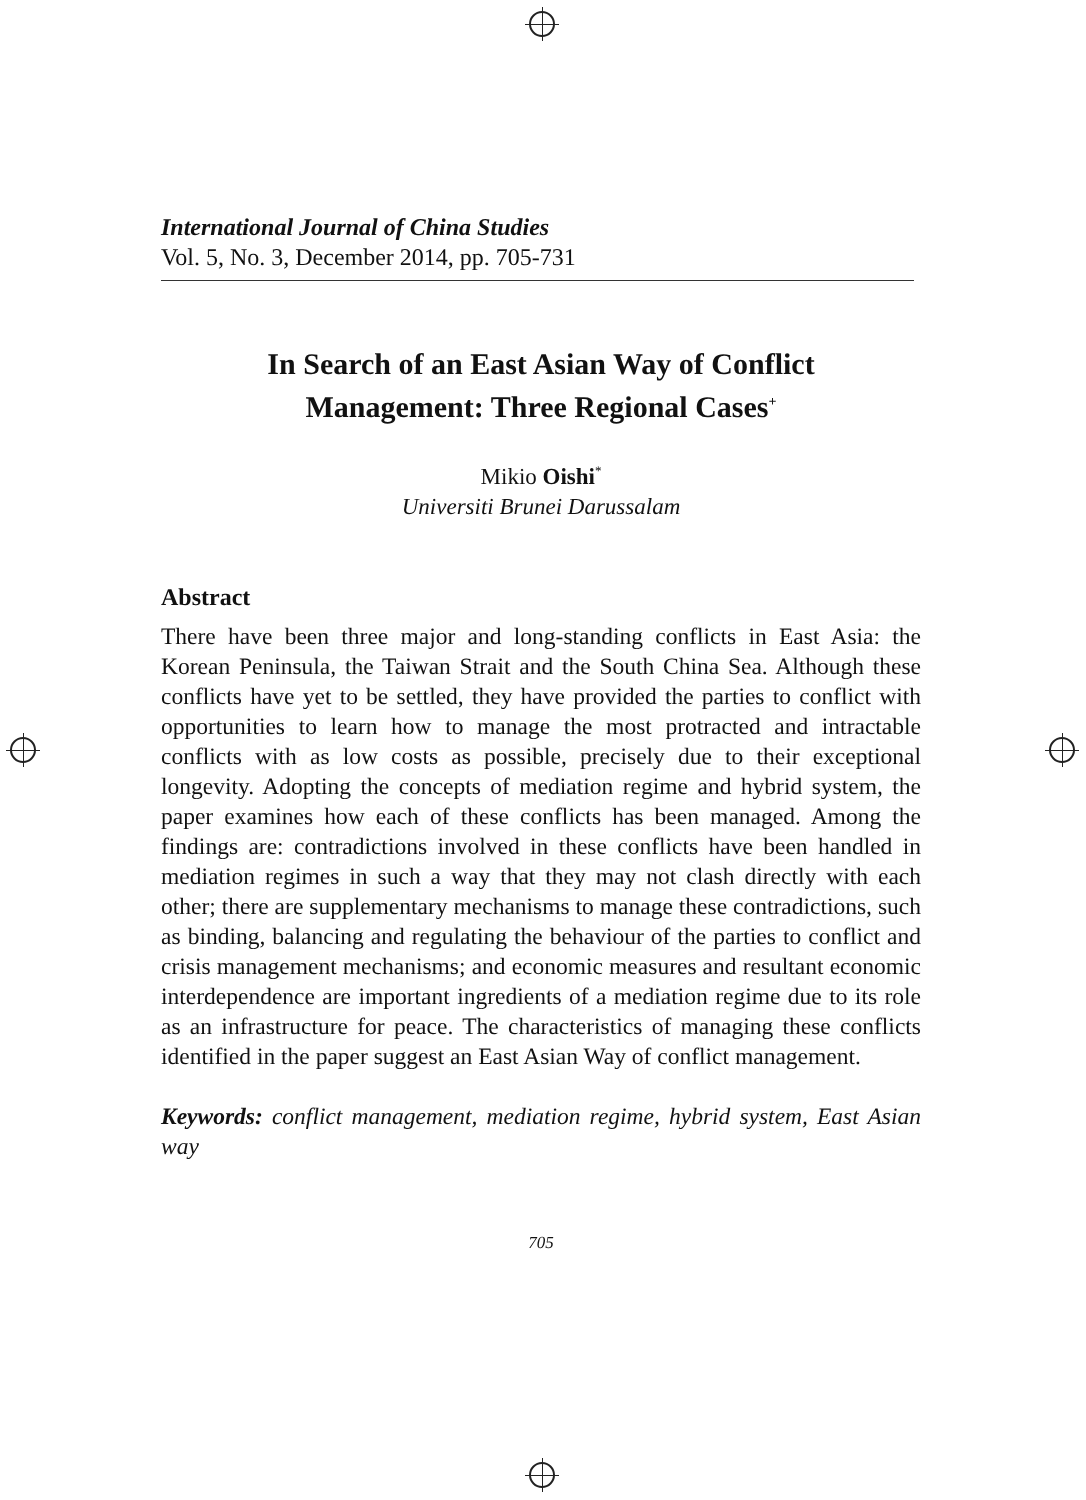International Journal of China Studies
Vol. 5, No. 3, December 2014, pp. 705-731
In Search of an East Asian Way of Conflict
Management: Three Regional Cases<sup>+</sup>
Mikio Oishi<sup>*</sup>
Universiti Brunei Darussalam
Abstract
There have been three major and long-standing conflicts in East Asia: the Korean Peninsula, the Taiwan Strait and the South China Sea. Although these conflicts have yet to be settled, they have provided the parties to conflict with opportunities to learn how to manage the most protracted and intractable conflicts with as low costs as possible, precisely due to their exceptional longevity. Adopting the concepts of mediation regime and hybrid system, the paper examines how each of these conflicts has been managed. Among the findings are: contradictions involved in these conflicts have been handled in mediation regimes in such a way that they may not clash directly with each other; there are supplementary mechanisms to manage these contradictions, such as binding, balancing and regulating the behaviour of the parties to conflict and crisis management mechanisms; and economic measures and resultant economic interdependence are important ingredients of a mediation regime due to its role as an infrastructure for peace. The characteristics of managing these conflicts identified in the paper suggest an East Asian Way of conflict management.
Keywords: conflict management, mediation regime, hybrid system, East Asian way
705